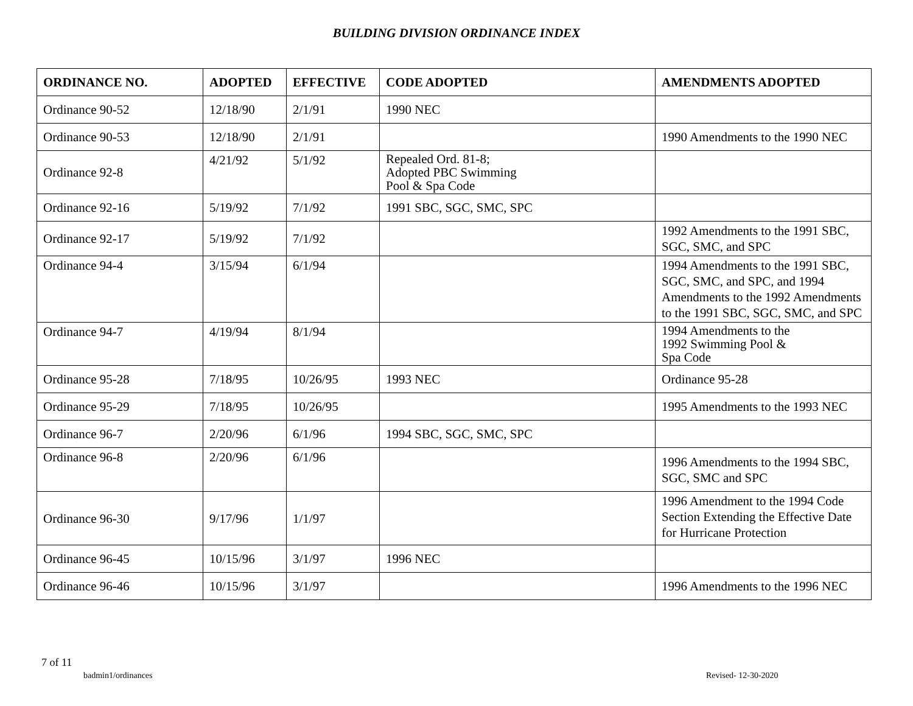BUILDING DIVISION ORDINANCE INDEX
| ORDINANCE NO. | ADOPTED | EFFECTIVE | CODE ADOPTED | AMENDMENTS ADOPTED |
| --- | --- | --- | --- | --- |
| Ordinance 90-52 | 12/18/90 | 2/1/91 | 1990 NEC | |
| Ordinance 90-53 | 12/18/90 | 2/1/91 | | 1990 Amendments to the 1990 NEC |
| Ordinance 92-8 | 4/21/92 | 5/1/92 | Repealed Ord. 81-8; Adopted PBC Swimming Pool & Spa Code | |
| Ordinance 92-16 | 5/19/92 | 7/1/92 | 1991 SBC, SGC, SMC, SPC | |
| Ordinance 92-17 | 5/19/92 | 7/1/92 | | 1992 Amendments to the 1991 SBC, SGC, SMC, and SPC |
| Ordinance 94-4 | 3/15/94 | 6/1/94 | | 1994 Amendments to the 1991 SBC, SGC, SMC, and SPC, and 1994 Amendments to the 1992 Amendments to the 1991 SBC, SGC, SMC, and SPC |
| Ordinance 94-7 | 4/19/94 | 8/1/94 | | 1994 Amendments to the 1992 Swimming Pool & Spa Code |
| Ordinance 95-28 | 7/18/95 | 10/26/95 | 1993 NEC | Ordinance 95-28 |
| Ordinance 95-29 | 7/18/95 | 10/26/95 | | 1995 Amendments to the 1993 NEC |
| Ordinance 96-7 | 2/20/96 | 6/1/96 | 1994 SBC, SGC, SMC, SPC | |
| Ordinance 96-8 | 2/20/96 | 6/1/96 | | 1996 Amendments to the 1994 SBC, SGC, SMC and SPC |
| Ordinance 96-30 | 9/17/96 | 1/1/97 | | 1996 Amendment to the 1994 Code Section Extending the Effective Date for Hurricane Protection |
| Ordinance 96-45 | 10/15/96 | 3/1/97 | 1996 NEC | |
| Ordinance 96-46 | 10/15/96 | 3/1/97 | | 1996 Amendments to the 1996 NEC |
7 of 11
badmin1/ordinances Revised- 12-30-2020